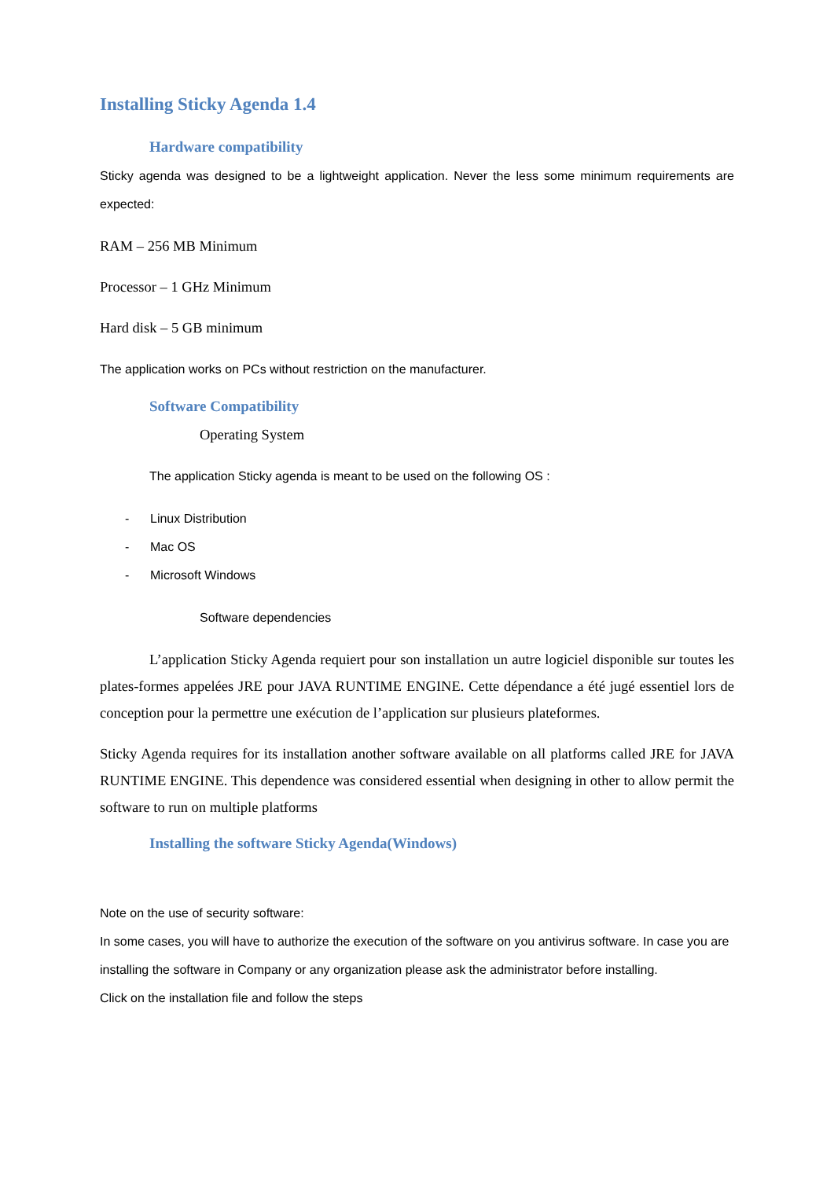Installing Sticky Agenda 1.4
Hardware compatibility
Sticky agenda was designed to be a lightweight application. Never the less some minimum requirements are expected:
RAM – 256 MB Minimum
Processor – 1 GHz Minimum
Hard disk – 5 GB minimum
The application works on PCs without restriction on the manufacturer.
Software Compatibility
Operating System
The application Sticky agenda is meant to be used on the following OS :
- Linux Distribution
- Mac OS
- Microsoft Windows
Software dependencies
L’application Sticky Agenda requiert pour son installation un autre logiciel disponible sur toutes les plates-formes appelées JRE pour JAVA RUNTIME ENGINE. Cette dépendance a été jugé essentiel lors de conception pour la permettre une exécution de l’application sur plusieurs plateformes.
Sticky Agenda requires for its installation another software available on all platforms called JRE for JAVA RUNTIME ENGINE. This dependence was considered essential when designing in other to allow permit the software to run on multiple platforms
Installing the software Sticky Agenda(Windows)
Note on the use of security software:
In some cases, you will have to authorize the execution of the software on you antivirus software. In case you are installing the software in Company or any organization please ask the administrator before installing.
Click on the installation file and follow the steps